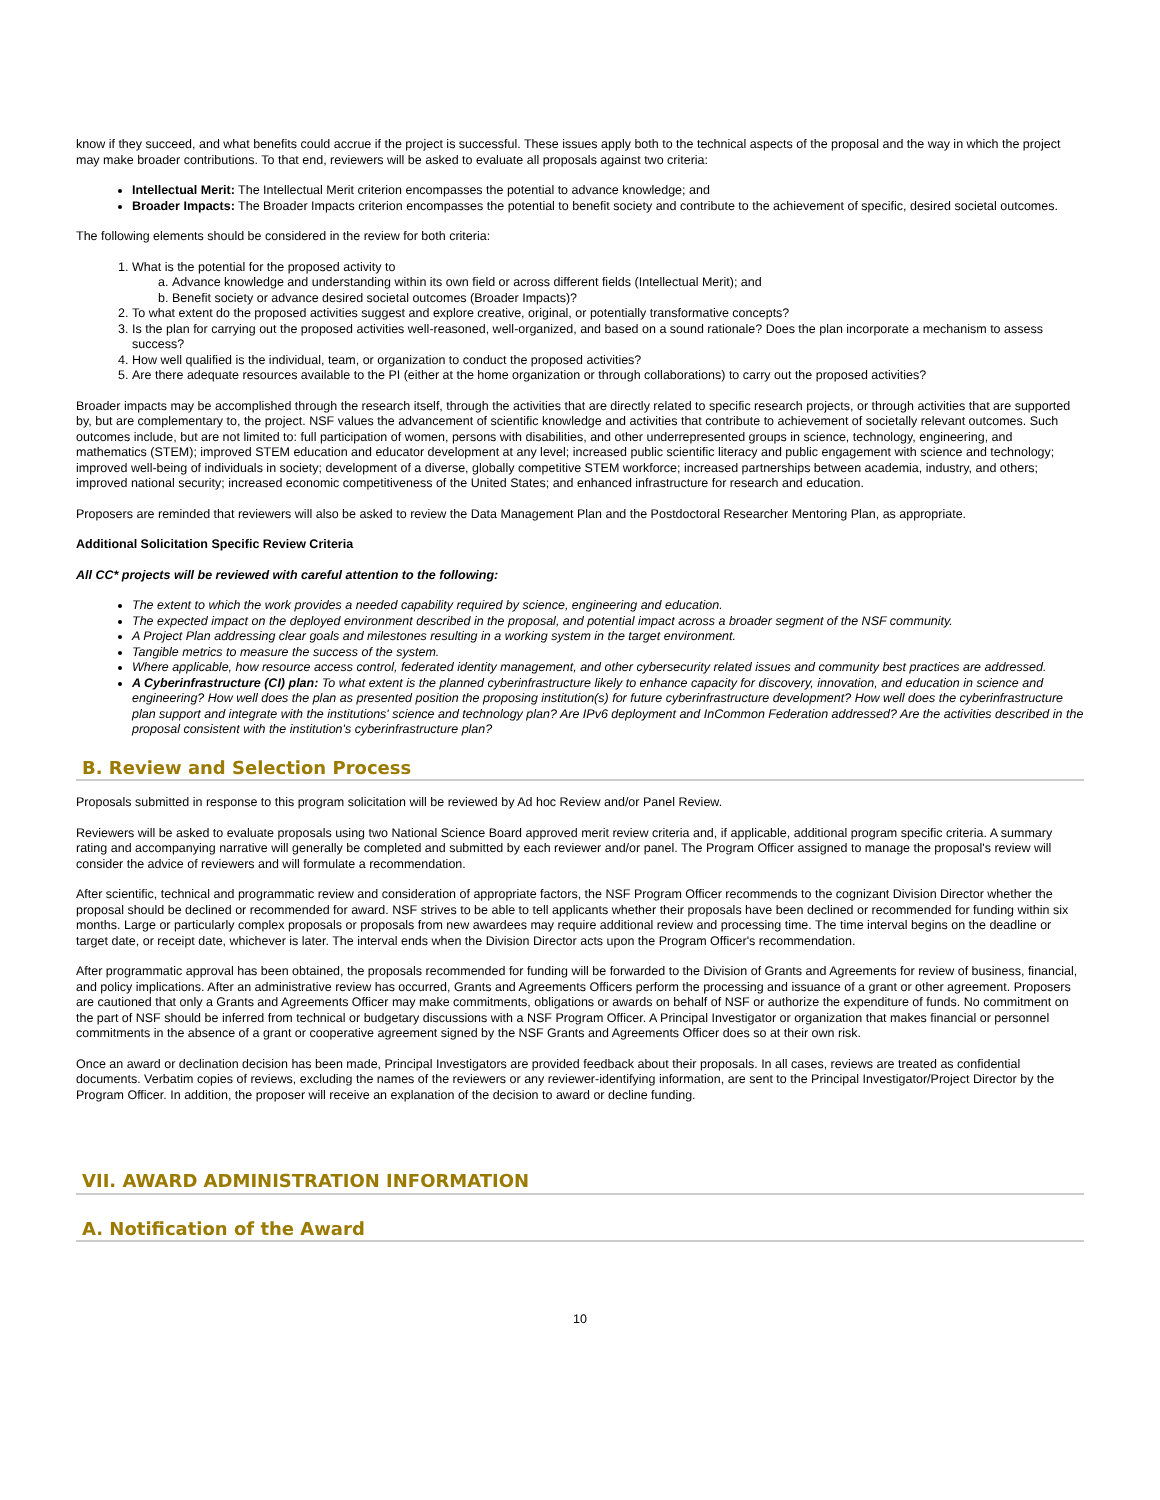know if they succeed, and what benefits could accrue if the project is successful. These issues apply both to the technical aspects of the proposal and the way in which the project may make broader contributions. To that end, reviewers will be asked to evaluate all proposals against two criteria:
Intellectual Merit: The Intellectual Merit criterion encompasses the potential to advance knowledge; and
Broader Impacts: The Broader Impacts criterion encompasses the potential to benefit society and contribute to the achievement of specific, desired societal outcomes.
The following elements should be considered in the review for both criteria:
1. What is the potential for the proposed activity to
a. Advance knowledge and understanding within its own field or across different fields (Intellectual Merit); and
b. Benefit society or advance desired societal outcomes (Broader Impacts)?
2. To what extent do the proposed activities suggest and explore creative, original, or potentially transformative concepts?
3. Is the plan for carrying out the proposed activities well-reasoned, well-organized, and based on a sound rationale? Does the plan incorporate a mechanism to assess success?
4. How well qualified is the individual, team, or organization to conduct the proposed activities?
5. Are there adequate resources available to the PI (either at the home organization or through collaborations) to carry out the proposed activities?
Broader impacts may be accomplished through the research itself, through the activities that are directly related to specific research projects, or through activities that are supported by, but are complementary to, the project. NSF values the advancement of scientific knowledge and activities that contribute to achievement of societally relevant outcomes. Such outcomes include, but are not limited to: full participation of women, persons with disabilities, and other underrepresented groups in science, technology, engineering, and mathematics (STEM); improved STEM education and educator development at any level; increased public scientific literacy and public engagement with science and technology; improved well-being of individuals in society; development of a diverse, globally competitive STEM workforce; increased partnerships between academia, industry, and others; improved national security; increased economic competitiveness of the United States; and enhanced infrastructure for research and education.
Proposers are reminded that reviewers will also be asked to review the Data Management Plan and the Postdoctoral Researcher Mentoring Plan, as appropriate.
Additional Solicitation Specific Review Criteria
All CC* projects will be reviewed with careful attention to the following:
The extent to which the work provides a needed capability required by science, engineering and education.
The expected impact on the deployed environment described in the proposal, and potential impact across a broader segment of the NSF community.
A Project Plan addressing clear goals and milestones resulting in a working system in the target environment.
Tangible metrics to measure the success of the system.
Where applicable, how resource access control, federated identity management, and other cybersecurity related issues and community best practices are addressed.
A Cyberinfrastructure (CI) plan: To what extent is the planned cyberinfrastructure likely to enhance capacity for discovery, innovation, and education in science and engineering? How well does the plan as presented position the proposing institution(s) for future cyberinfrastructure development? How well does the cyberinfrastructure plan support and integrate with the institutions' science and technology plan? Are IPv6 deployment and InCommon Federation addressed? Are the activities described in the proposal consistent with the institution's cyberinfrastructure plan?
B. Review and Selection Process
Proposals submitted in response to this program solicitation will be reviewed by Ad hoc Review and/or Panel Review.
Reviewers will be asked to evaluate proposals using two National Science Board approved merit review criteria and, if applicable, additional program specific criteria. A summary rating and accompanying narrative will generally be completed and submitted by each reviewer and/or panel. The Program Officer assigned to manage the proposal's review will consider the advice of reviewers and will formulate a recommendation.
After scientific, technical and programmatic review and consideration of appropriate factors, the NSF Program Officer recommends to the cognizant Division Director whether the proposal should be declined or recommended for award. NSF strives to be able to tell applicants whether their proposals have been declined or recommended for funding within six months. Large or particularly complex proposals or proposals from new awardees may require additional review and processing time. The time interval begins on the deadline or target date, or receipt date, whichever is later. The interval ends when the Division Director acts upon the Program Officer's recommendation.
After programmatic approval has been obtained, the proposals recommended for funding will be forwarded to the Division of Grants and Agreements for review of business, financial, and policy implications. After an administrative review has occurred, Grants and Agreements Officers perform the processing and issuance of a grant or other agreement. Proposers are cautioned that only a Grants and Agreements Officer may make commitments, obligations or awards on behalf of NSF or authorize the expenditure of funds. No commitment on the part of NSF should be inferred from technical or budgetary discussions with a NSF Program Officer. A Principal Investigator or organization that makes financial or personnel commitments in the absence of a grant or cooperative agreement signed by the NSF Grants and Agreements Officer does so at their own risk.
Once an award or declination decision has been made, Principal Investigators are provided feedback about their proposals. In all cases, reviews are treated as confidential documents. Verbatim copies of reviews, excluding the names of the reviewers or any reviewer-identifying information, are sent to the Principal Investigator/Project Director by the Program Officer. In addition, the proposer will receive an explanation of the decision to award or decline funding.
VII. AWARD ADMINISTRATION INFORMATION
A. Notification of the Award
10